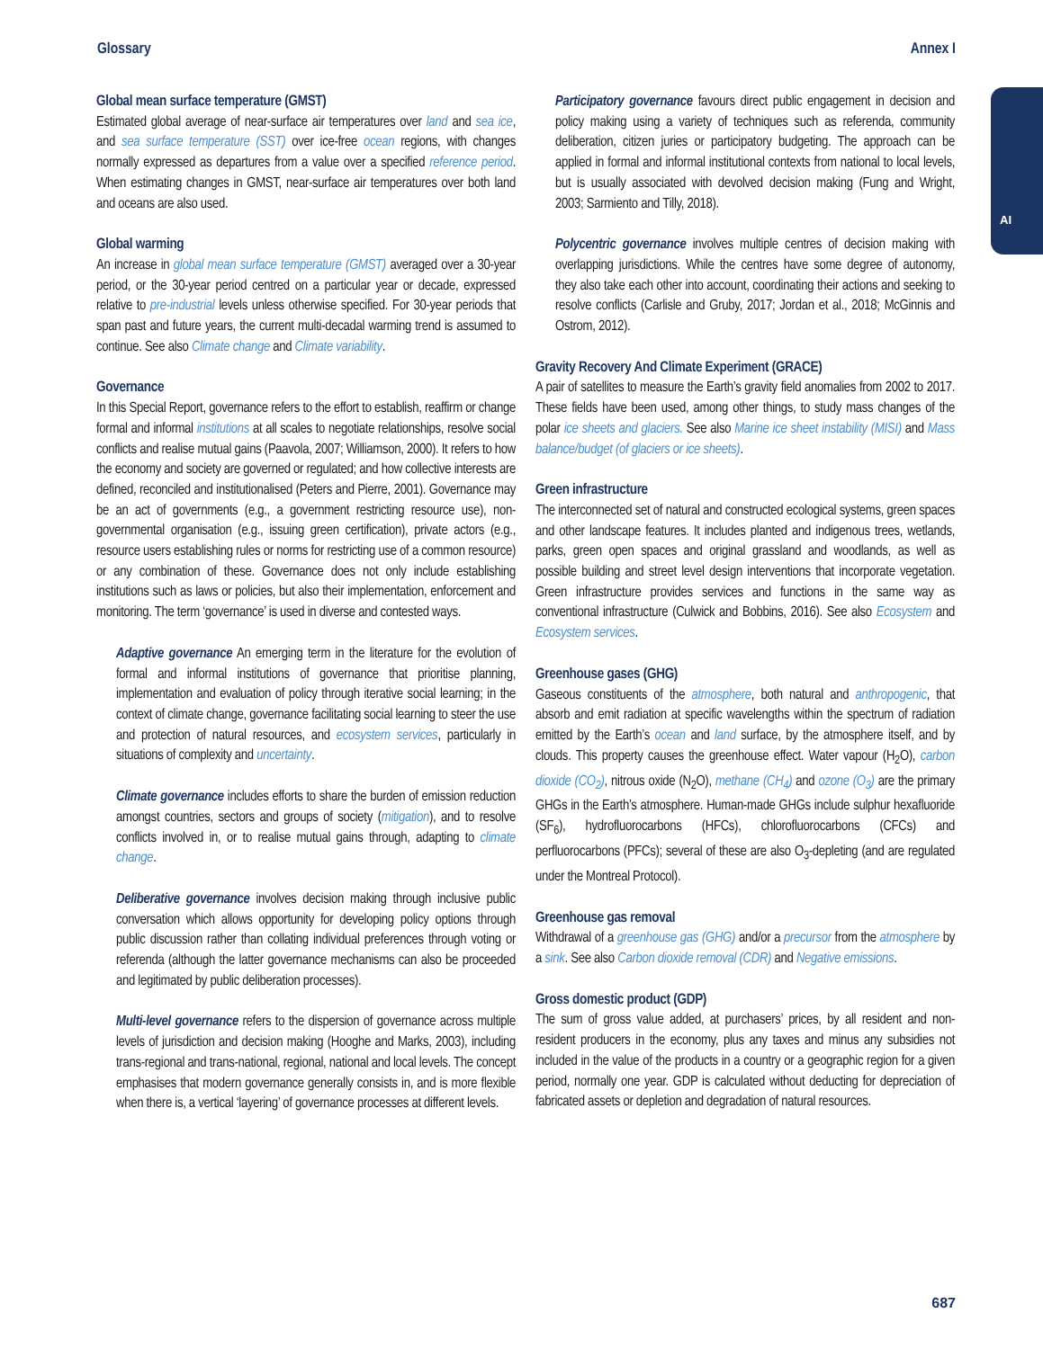Glossary Annex I
AI
Global mean surface temperature (GMST)
Estimated global average of near-surface air temperatures over land and sea ice, and sea surface temperature (SST) over ice-free ocean regions, with changes normally expressed as departures from a value over a specified reference period. When estimating changes in GMST, near-surface air temperatures over both land and oceans are also used.
Global warming
An increase in global mean surface temperature (GMST) averaged over a 30-year period, or the 30-year period centred on a particular year or decade, expressed relative to pre-industrial levels unless otherwise specified. For 30-year periods that span past and future years, the current multi-decadal warming trend is assumed to continue. See also Climate change and Climate variability.
Governance
In this Special Report, governance refers to the effort to establish, reaffirm or change formal and informal institutions at all scales to negotiate relationships, resolve social conflicts and realise mutual gains (Paavola, 2007; Williamson, 2000). It refers to how the economy and society are governed or regulated; and how collective interests are defined, reconciled and institutionalised (Peters and Pierre, 2001). Governance may be an act of governments (e.g., a government restricting resource use), non-governmental organisation (e.g., issuing green certification), private actors (e.g., resource users establishing rules or norms for restricting use of a common resource) or any combination of these. Governance does not only include establishing institutions such as laws or policies, but also their implementation, enforcement and monitoring. The term ‘governance’ is used in diverse and contested ways.
Adaptive governance An emerging term in the literature for the evolution of formal and informal institutions of governance that prioritise planning, implementation and evaluation of policy through iterative social learning; in the context of climate change, governance facilitating social learning to steer the use and protection of natural resources, and ecosystem services, particularly in situations of complexity and uncertainty.
Climate governance includes efforts to share the burden of emission reduction amongst countries, sectors and groups of society (mitigation), and to resolve conflicts involved in, or to realise mutual gains through, adapting to climate change.
Deliberative governance involves decision making through inclusive public conversation which allows opportunity for developing policy options through public discussion rather than collating individual preferences through voting or referenda (although the latter governance mechanisms can also be proceeded and legitimated by public deliberation processes).
Multi-level governance refers to the dispersion of governance across multiple levels of jurisdiction and decision making (Hooghe and Marks, 2003), including trans-regional and trans-national, regional, national and local levels. The concept emphasises that modern governance generally consists in, and is more flexible when there is, a vertical ‘layering’ of governance processes at different levels.
Participatory governance favours direct public engagement in decision and policy making using a variety of techniques such as referenda, community deliberation, citizen juries or participatory budgeting. The approach can be applied in formal and informal institutional contexts from national to local levels, but is usually associated with devolved decision making (Fung and Wright, 2003; Sarmiento and Tilly, 2018).
Polycentric governance involves multiple centres of decision making with overlapping jurisdictions. While the centres have some degree of autonomy, they also take each other into account, coordinating their actions and seeking to resolve conflicts (Carlisle and Gruby, 2017; Jordan et al., 2018; McGinnis and Ostrom, 2012).
Gravity Recovery And Climate Experiment (GRACE)
A pair of satellites to measure the Earth’s gravity field anomalies from 2002 to 2017. These fields have been used, among other things, to study mass changes of the polar ice sheets and glaciers. See also Marine ice sheet instability (MISI) and Mass balance/budget (of glaciers or ice sheets).
Green infrastructure
The interconnected set of natural and constructed ecological systems, green spaces and other landscape features. It includes planted and indigenous trees, wetlands, parks, green open spaces and original grassland and woodlands, as well as possible building and street level design interventions that incorporate vegetation. Green infrastructure provides services and functions in the same way as conventional infrastructure (Culwick and Bobbins, 2016). See also Ecosystem and Ecosystem services.
Greenhouse gases (GHG)
Gaseous constituents of the atmosphere, both natural and anthropogenic, that absorb and emit radiation at specific wavelengths within the spectrum of radiation emitted by the Earth’s ocean and land surface, by the atmosphere itself, and by clouds. This property causes the greenhouse effect. Water vapour (H<sub>2</sub>O), carbon dioxide (CO<sub>2</sub>), nitrous oxide (N<sub>2</sub>O), methane (CH<sub>4</sub>) and ozone (O<sub>3</sub>) are the primary GHGs in the Earth’s atmosphere. Human-made GHGs include sulphur hexafluoride (SF<sub>6</sub>), hydrofluorocarbons (HFCs), chlorofluorocarbons (CFCs) and perfluorocarbons (PFCs); several of these are also O<sub>3</sub>-depleting (and are regulated under the Montreal Protocol).
Greenhouse gas removal
Withdrawal of a greenhouse gas (GHG) and/or a precursor from the atmosphere by a sink. See also Carbon dioxide removal (CDR) and Negative emissions.
Gross domestic product (GDP)
The sum of gross value added, at purchasers’ prices, by all resident and non-resident producers in the economy, plus any taxes and minus any subsidies not included in the value of the products in a country or a geographic region for a given period, normally one year. GDP is calculated without deducting for depreciation of fabricated assets or depletion and degradation of natural resources.
687